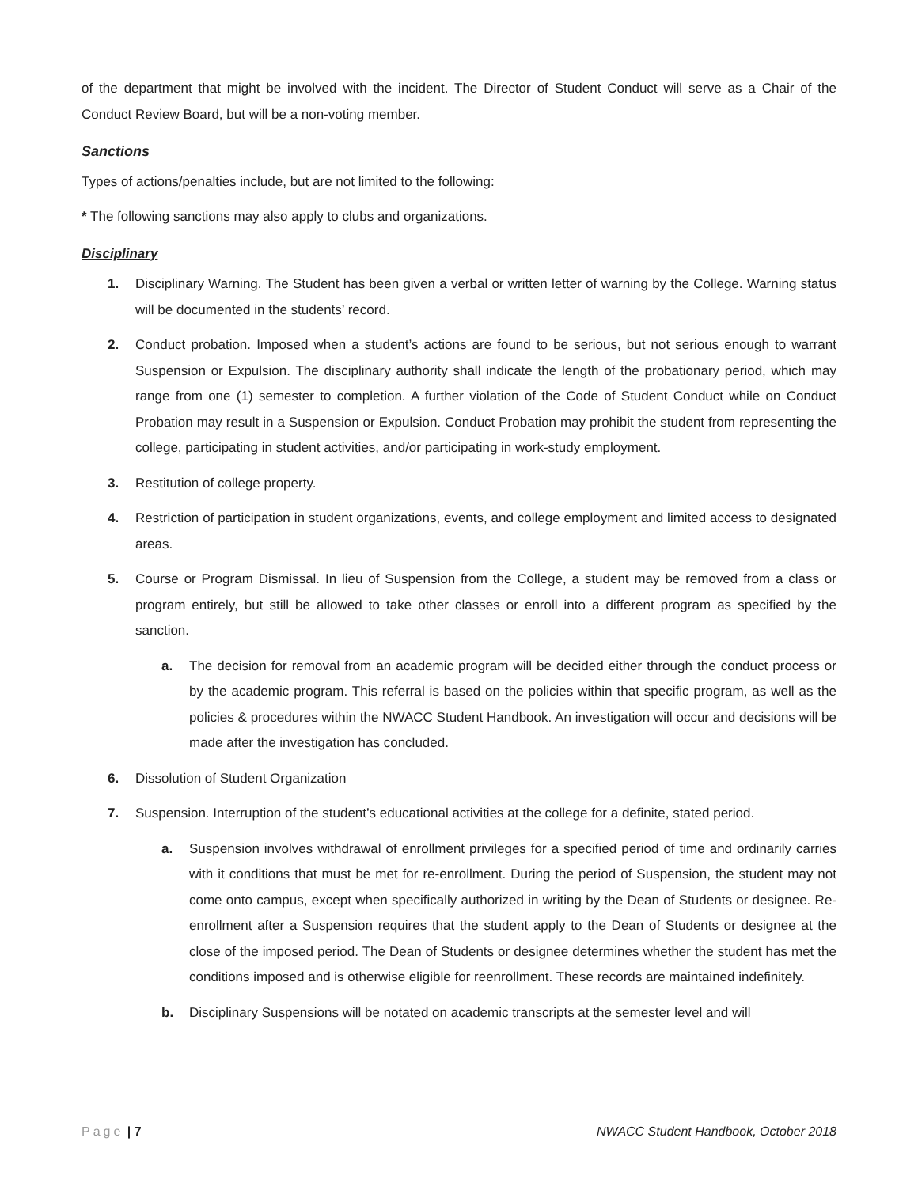of the department that might be involved with the incident. The Director of Student Conduct will serve as a Chair of the Conduct Review Board, but will be a non-voting member.
Sanctions
Types of actions/penalties include, but are not limited to the following:
* The following sanctions may also apply to clubs and organizations.
Disciplinary
1. Disciplinary Warning. The Student has been given a verbal or written letter of warning by the College. Warning status will be documented in the students’ record.
2. Conduct probation. Imposed when a student’s actions are found to be serious, but not serious enough to warrant Suspension or Expulsion. The disciplinary authority shall indicate the length of the probationary period, which may range from one (1) semester to completion. A further violation of the Code of Student Conduct while on Conduct Probation may result in a Suspension or Expulsion. Conduct Probation may prohibit the student from representing the college, participating in student activities, and/or participating in work-study employment.
3. Restitution of college property.
4. Restriction of participation in student organizations, events, and college employment and limited access to designated areas.
5. Course or Program Dismissal. In lieu of Suspension from the College, a student may be removed from a class or program entirely, but still be allowed to take other classes or enroll into a different program as specified by the sanction.
a. The decision for removal from an academic program will be decided either through the conduct process or by the academic program. This referral is based on the policies within that specific program, as well as the policies & procedures within the NWACC Student Handbook. An investigation will occur and decisions will be made after the investigation has concluded.
6. Dissolution of Student Organization
7. Suspension. Interruption of the student’s educational activities at the college for a definite, stated period.
a. Suspension involves withdrawal of enrollment privileges for a specified period of time and ordinarily carries with it conditions that must be met for re-enrollment. During the period of Suspension, the student may not come onto campus, except when specifically authorized in writing by the Dean of Students or designee. Re-enrollment after a Suspension requires that the student apply to the Dean of Students or designee at the close of the imposed period. The Dean of Students or designee determines whether the student has met the conditions imposed and is otherwise eligible for reenrollment. These records are maintained indefinitely.
b. Disciplinary Suspensions will be notated on academic transcripts at the semester level and will
Page | 7 NWACC Student Handbook, October 2018